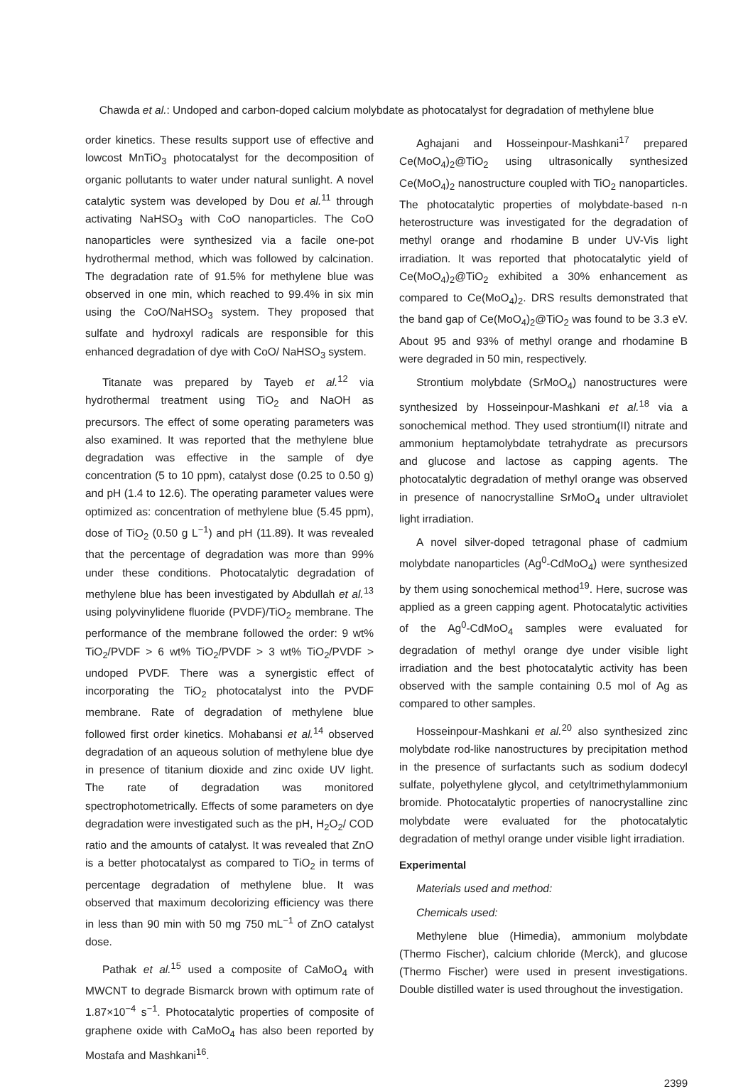Chawda et al.: Undoped and carbon-doped calcium molybdate as photocatalyst for degradation of methylene blue
order kinetics. These results support use of effective and lowcost MnTiO<sub>3</sub> photocatalyst for the decomposition of organic pollutants to water under natural sunlight. A novel catalytic system was developed by Dou et al.<sup>11</sup> through activating NaHSO<sub>3</sub> with CoO nanoparticles. The CoO nanoparticles were synthesized via a facile one-pot hydrothermal method, which was followed by calcination. The degradation rate of 91.5% for methylene blue was observed in one min, which reached to 99.4% in six min using the CoO/NaHSO<sub>3</sub> system. They proposed that sulfate and hydroxyl radicals are responsible for this enhanced degradation of dye with CoO/ NaHSO<sub>3</sub> system.
Titanate was prepared by Tayeb et al.<sup>12</sup> via hydrothermal treatment using TiO<sub>2</sub> and NaOH as precursors. The effect of some operating parameters was also examined. It was reported that the methylene blue degradation was effective in the sample of dye concentration (5 to 10 ppm), catalyst dose (0.25 to 0.50 g) and pH (1.4 to 12.6). The operating parameter values were optimized as: concentration of methylene blue (5.45 ppm), dose of TiO<sub>2</sub> (0.50 g L<sup>−1</sup>) and pH (11.89). It was revealed that the percentage of degradation was more than 99% under these conditions. Photocatalytic degradation of methylene blue has been investigated by Abdullah et al.<sup>13</sup> using polyvinylidene fluoride (PVDF)/TiO<sub>2</sub> membrane. The performance of the membrane followed the order: 9 wt% TiO<sub>2</sub>/PVDF > 6 wt% TiO<sub>2</sub>/PVDF > 3 wt% TiO<sub>2</sub>/PVDF > undoped PVDF. There was a synergistic effect of incorporating the TiO<sub>2</sub> photocatalyst into the PVDF membrane. Rate of degradation of methylene blue followed first order kinetics. Mohabansi et al.<sup>14</sup> observed degradation of an aqueous solution of methylene blue dye in presence of titanium dioxide and zinc oxide UV light. The rate of degradation was monitored spectrophotometrically. Effects of some parameters on dye degradation were investigated such as the pH, H<sub>2</sub>O<sub>2</sub>/ COD ratio and the amounts of catalyst. It was revealed that ZnO is a better photocatalyst as compared to TiO<sub>2</sub> in terms of percentage degradation of methylene blue. It was observed that maximum decolorizing efficiency was there in less than 90 min with 50 mg 750 mL<sup>−1</sup> of ZnO catalyst dose.
Pathak et al.<sup>15</sup> used a composite of CaMoO<sub>4</sub> with MWCNT to degrade Bismarck brown with optimum rate of 1.87×10<sup>−4</sup> s<sup>−1</sup>. Photocatalytic properties of composite of graphene oxide with CaMoO<sub>4</sub> has also been reported by Mostafa and Mashkani<sup>16</sup>.
Aghajani and Hosseinpour-Mashkani<sup>17</sup> prepared Ce(MoO<sub>4</sub>)<sub>2</sub>@TiO<sub>2</sub> using ultrasonically synthesized Ce(MoO<sub>4</sub>)<sub>2</sub> nanostructure coupled with TiO<sub>2</sub> nanoparticles. The photocatalytic properties of molybdate-based n-n heterostructure was investigated for the degradation of methyl orange and rhodamine B under UV-Vis light irradiation. It was reported that photocatalytic yield of Ce(MoO<sub>4</sub>)<sub>2</sub>@TiO<sub>2</sub> exhibited a 30% enhancement as compared to Ce(MoO<sub>4</sub>)<sub>2</sub>. DRS results demonstrated that the band gap of Ce(MoO<sub>4</sub>)<sub>2</sub>@TiO<sub>2</sub> was found to be 3.3 eV. About 95 and 93% of methyl orange and rhodamine B were degraded in 50 min, respectively.
Strontium molybdate (SrMoO<sub>4</sub>) nanostructures were synthesized by Hosseinpour-Mashkani et al.<sup>18</sup> via a sonochemical method. They used strontium(II) nitrate and ammonium heptamolybdate tetrahydrate as precursors and glucose and lactose as capping agents. The photocatalytic degradation of methyl orange was observed in presence of nanocrystalline SrMoO<sub>4</sub> under ultraviolet light irradiation.
A novel silver-doped tetragonal phase of cadmium molybdate nanoparticles (Ag<sup>0</sup>-CdMoO<sub>4</sub>) were synthesized by them using sonochemical method<sup>19</sup>. Here, sucrose was applied as a green capping agent. Photocatalytic activities of the Ag<sup>0</sup>-CdMoO<sub>4</sub> samples were evaluated for degradation of methyl orange dye under visible light irradiation and the best photocatalytic activity has been observed with the sample containing 0.5 mol of Ag as compared to other samples.
Hosseinpour-Mashkani et al.<sup>20</sup> also synthesized zinc molybdate rod-like nanostructures by precipitation method in the presence of surfactants such as sodium dodecyl sulfate, polyethylene glycol, and cetyltrimethylammonium bromide. Photocatalytic properties of nanocrystalline zinc molybdate were evaluated for the photocatalytic degradation of methyl orange under visible light irradiation.
Experimental
Materials used and method:
Chemicals used:
Methylene blue (Himedia), ammonium molybdate (Thermo Fischer), calcium chloride (Merck), and glucose (Thermo Fischer) were used in present investigations. Double distilled water is used throughout the investigation.
2399